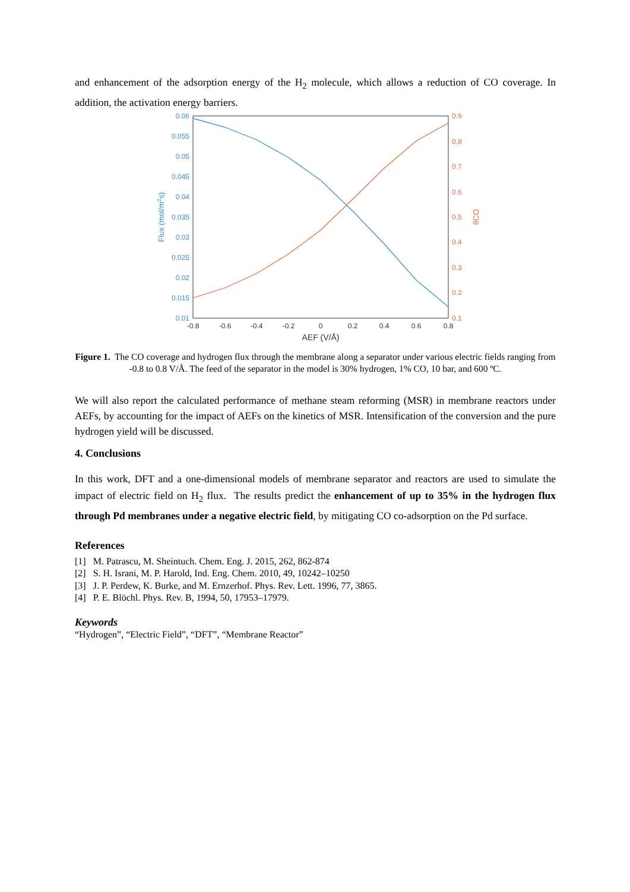and enhancement of the adsorption energy of the H<sub>2</sub> molecule, which allows a reduction of CO coverage. In addition, the activation energy barriers.
0.06
0.055
0.05
0.045
0.04
0.035
0.03
0.025
0.02
0.015
0.01
Flux (mol/m2s)
0.9
0.8
0.7
0.6
0.5
0.4
0.3
0.2
0.1
θCO
-0.8
-0.6
-0.4
-0.2
0
0.2
0.4
0.6
0.8
AEF (V/Å)
Figure 1. The CO coverage and hydrogen flux through the membrane along a separator under various electric fields ranging from -0.8 to 0.8 V/Å. The feed of the separator in the model is 30% hydrogen, 1% CO, 10 bar, and 600 ºC.
We will also report the calculated performance of methane steam reforming (MSR) in membrane reactors under AEFs, by accounting for the impact of AEFs on the kinetics of MSR. Intensification of the conversion and the pure hydrogen yield will be discussed.
4. Conclusions
In this work, DFT and a one-dimensional models of membrane separator and reactors are used to simulate the impact of electric field on H<sub>2</sub> flux. The results predict the enhancement of up to 35% in the hydrogen flux through Pd membranes under a negative electric field, by mitigating CO co-adsorption on the Pd surface.
References
[1] M. Patrascu, M. Sheintuch. Chem. Eng. J. 2015, 262, 862-874
[2] S. H. Israni, M. P. Harold, Ind. Eng. Chem. 2010, 49, 10242–10250
[3] J. P. Perdew, K. Burke, and M. Ernzerhof. Phys. Rev. Lett. 1996, 77, 3865.
[4] P. E. Blöchl. Phys. Rev. B, 1994, 50, 17953–17979.
Keywords
“Hydrogen”, “Electric Field”, “DFT”, “Membrane Reactor”